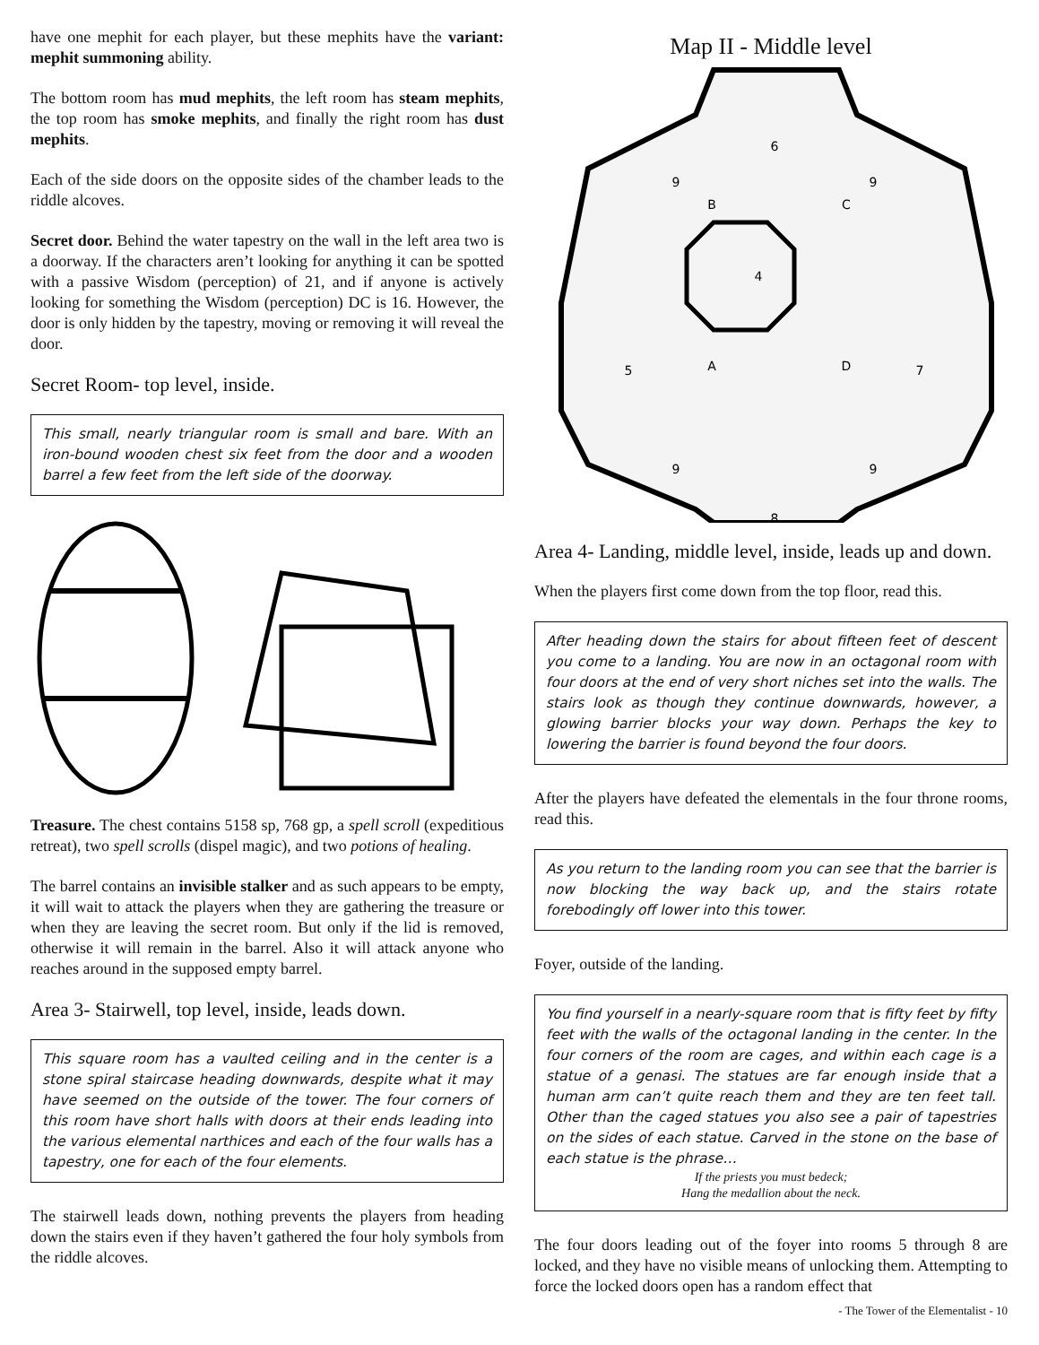have one mephit for each player, but these mephits have the variant: mephit summoning ability.
The bottom room has mud mephits, the left room has steam mephits, the top room has smoke mephits, and finally the right room has dust mephits.
Each of the side doors on the opposite sides of the chamber leads to the riddle alcoves.
Secret door. Behind the water tapestry on the wall in the left area two is a doorway. If the characters aren’t looking for anything it can be spotted with a passive Wisdom (perception) of 21, and if anyone is actively looking for something the Wisdom (perception) DC is 16. However, the door is only hidden by the tapestry, moving or removing it will reveal the door.
Secret Room- top level, inside.
This small, nearly triangular room is small and bare. With an iron-bound wooden chest six feet from the door and a wooden barrel a few feet from the left side of the doorway.
Treasure. The chest contains 5158 sp, 768 gp, a spell scroll (expeditious retreat), two spell scrolls (dispel magic), and two potions of healing.
The barrel contains an invisible stalker and as such appears to be empty, it will wait to attack the players when they are gathering the treasure or when they are leaving the secret room. But only if the lid is removed, otherwise it will remain in the barrel. Also it will attack anyone who reaches around in the supposed empty barrel.
Area 3- Stairwell, top level, inside, leads down.
This square room has a vaulted ceiling and in the center is a stone spiral staircase heading downwards, despite what it may have seemed on the outside of the tower. The four corners of this room have short halls with doors at their ends leading into the various elemental narthices and each of the four walls has a tapestry, one for each of the four elements.
The stairwell leads down, nothing prevents the players from heading down the stairs even if they haven’t gathered the four holy symbols from the riddle alcoves.
Map II - Middle level
6
5
7
8
4
9
9
9
9
B
C
A
D
Area 4- Landing, middle level, inside, leads up and down.
When the players first come down from the top floor, read this.
After heading down the stairs for about fifteen feet of descent you come to a landing. You are now in an octagonal room with four doors at the end of very short niches set into the walls. The stairs look as though they continue downwards, however, a glowing barrier blocks your way down. Perhaps the key to lowering the barrier is found beyond the four doors.
After the players have defeated the elementals in the four throne rooms, read this.
As you return to the landing room you can see that the barrier is now blocking the way back up, and the stairs rotate forebodingly off lower into this tower.
Foyer, outside of the landing.
You find yourself in a nearly-square room that is fifty feet by fifty feet with the walls of the octagonal landing in the center. In the four corners of the room are cages, and within each cage is a statue of a genasi. The statues are far enough inside that a human arm can’t quite reach them and they are ten feet tall. Other than the caged statues you also see a pair of tapestries on the sides of each statue. Carved in the stone on the base of each statue is the phrase…
If the priests you must bedeck;
Hang the medallion about the neck.
The four doors leading out of the foyer into rooms 5 through 8 are locked, and they have no visible means of unlocking them. Attempting to force the locked doors open has a random effect that
- The Tower of the Elementalist - 10